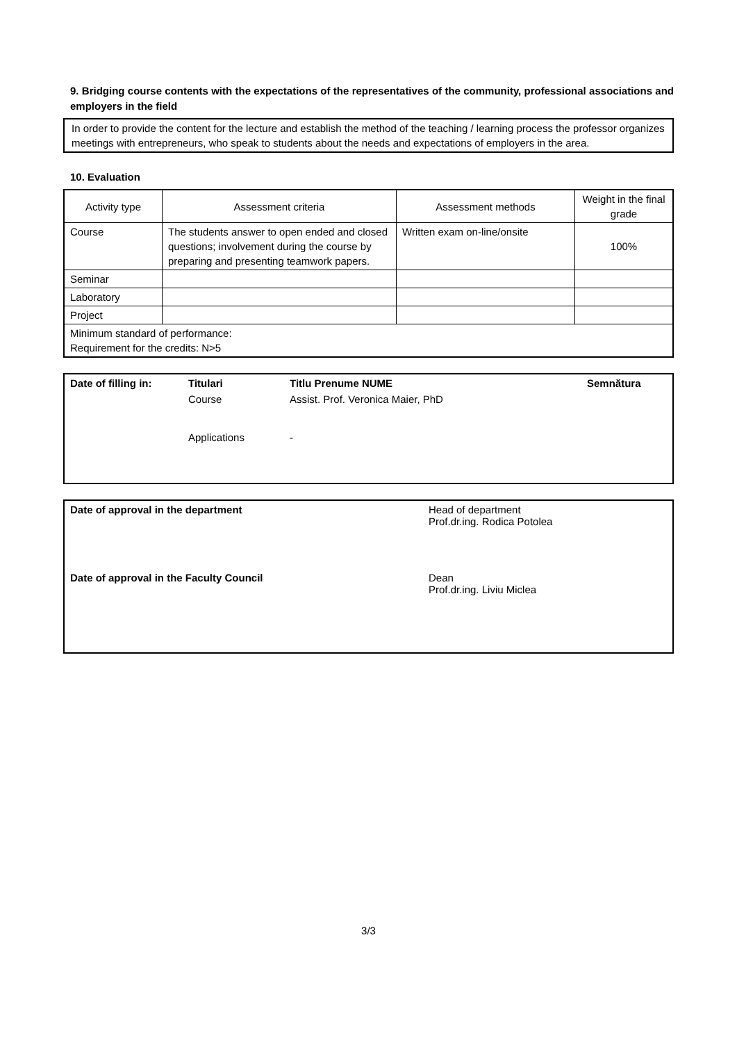9. Bridging course contents with the expectations of the representatives of the community, professional associations and employers in the field
In order to provide the content for the lecture and establish the method of the teaching / learning process the professor organizes meetings with entrepreneurs, who speak to students about the needs and expectations of employers in the area.
10. Evaluation
| Activity type | Assessment criteria | Assessment methods | Weight in the final grade |
| --- | --- | --- | --- |
| Course | The students answer to open ended and closed questions; involvement during the course by preparing and presenting teamwork papers. | Written exam on-line/onsite | 100% |
| Seminar | | | |
| Laboratory | | | |
| Project | | | |
| Minimum standard of performance: Requirement for the credits: N>5 | | | |
Date of filling in: Titulari Titlu Prenume NUME Semnătura
Course Assist. Prof. Veronica Maier, PhD
Applications -
Date of approval in the department Head of department
Prof.dr.ing. Rodica Potolea
Date of approval in the Faculty Council Dean
Prof.dr.ing. Liviu Miclea
3/3